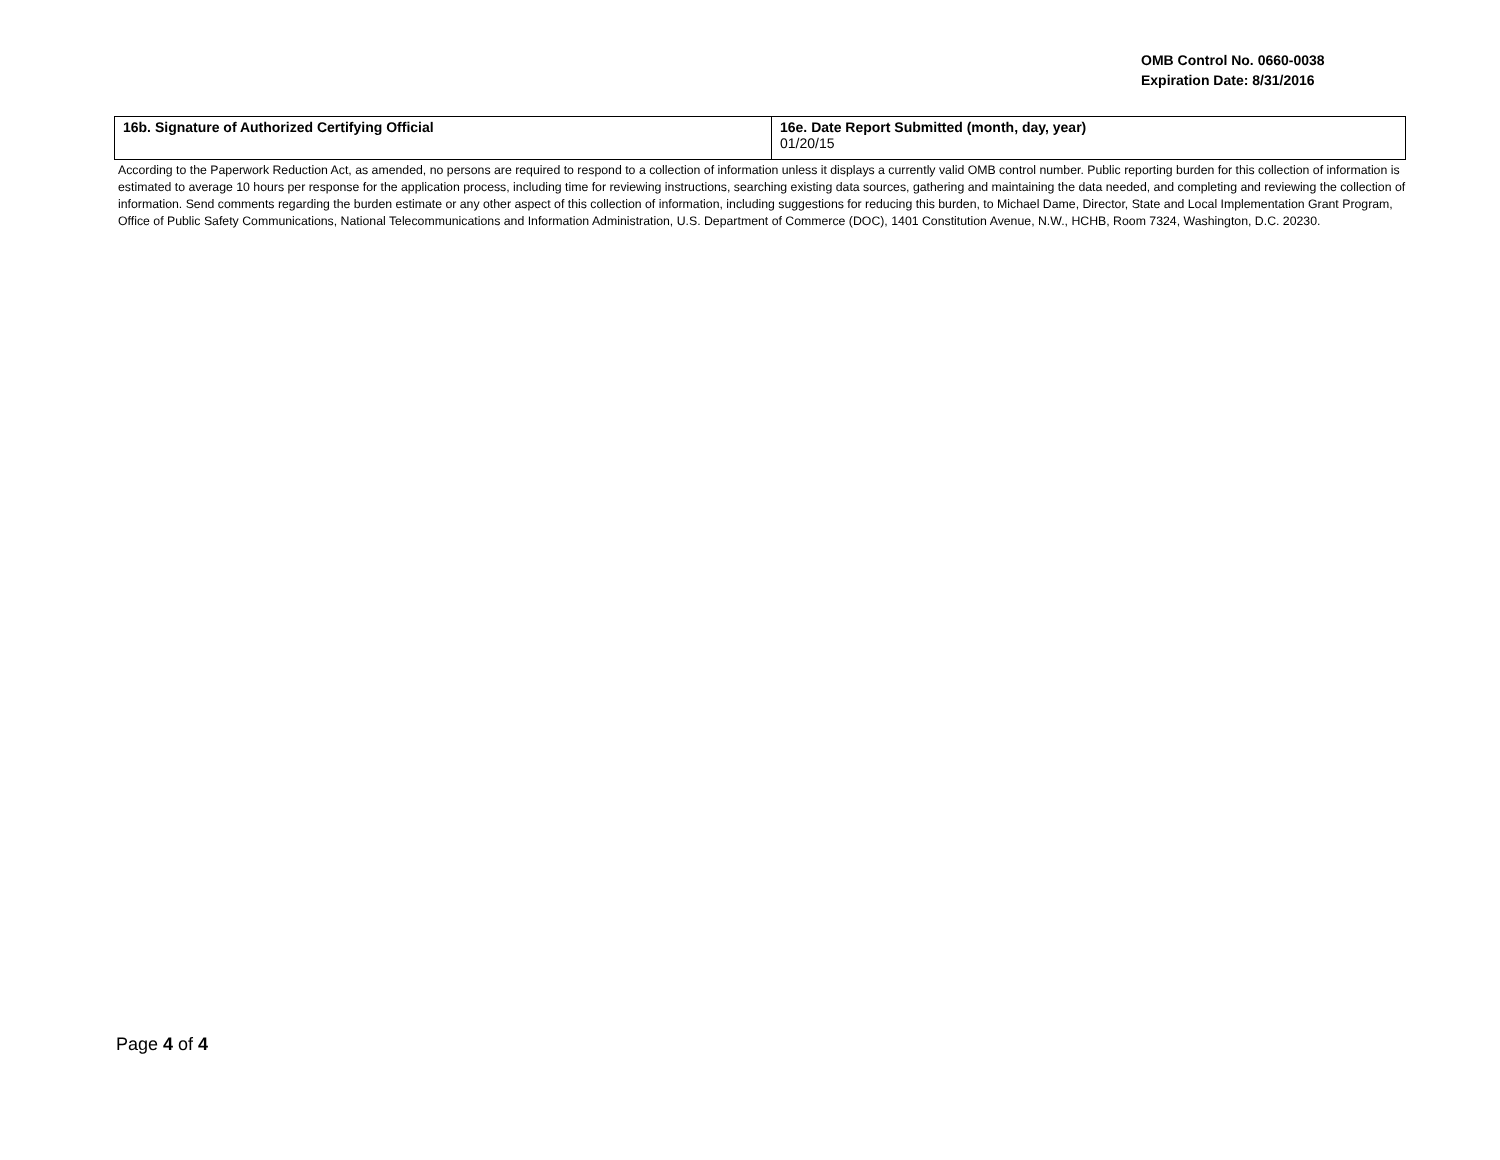OMB Control No. 0660-0038
Expiration Date: 8/31/2016
| 16b. Signature of Authorized Certifying Official | 16e. Date Report Submitted (month, day, year) 01/20/15 |
According to the Paperwork Reduction Act, as amended, no persons are required to respond to a collection of information unless it displays a currently valid OMB control number. Public reporting burden for this collection of information is estimated to average 10 hours per response for the application process, including time for reviewing instructions, searching existing data sources, gathering and maintaining the data needed, and completing and reviewing the collection of information. Send comments regarding the burden estimate or any other aspect of this collection of information, including suggestions for reducing this burden, to Michael Dame, Director, State and Local Implementation Grant Program, Office of Public Safety Communications, National Telecommunications and Information Administration, U.S. Department of Commerce (DOC), 1401 Constitution Avenue, N.W., HCHB, Room 7324, Washington, D.C. 20230.
Page 4 of 4